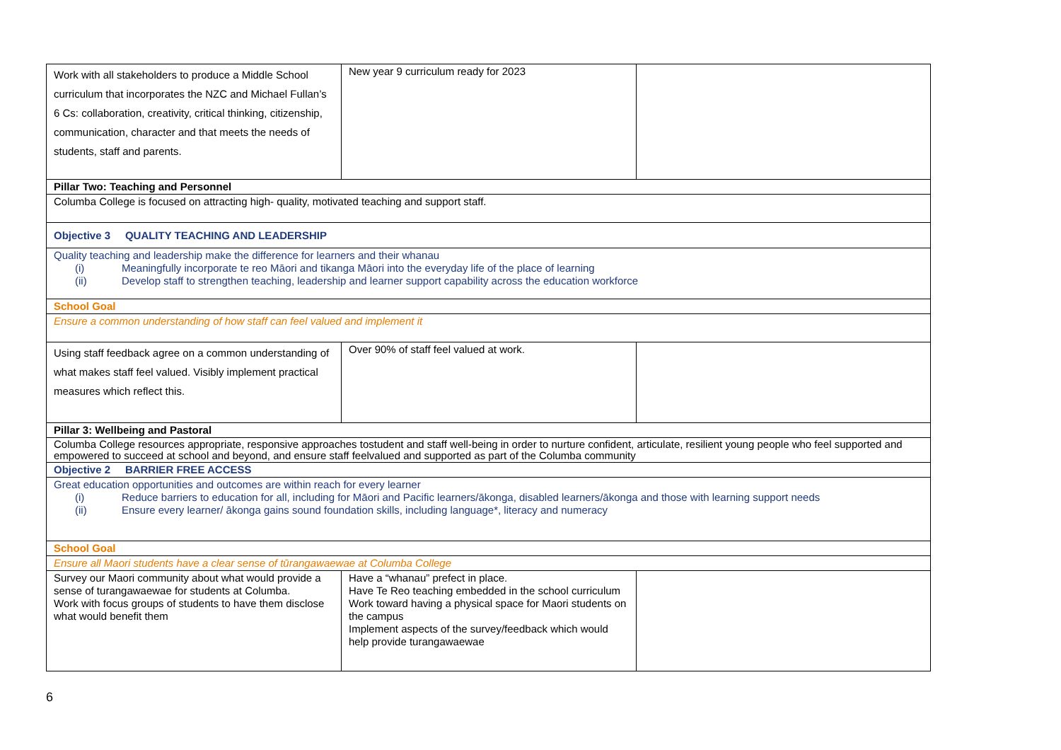| Work with all stakeholders to produce a Middle School curriculum that incorporates the NZC and Michael Fullan’s 6 Cs: collaboration, creativity, critical thinking, citizenship, communication, character and that meets the needs of students, staff and parents. | New year 9 curriculum ready for 2023 | |
| Pillar Two: Teaching and Personnel | | |
| Columba College is focused on attracting high- quality, motivated teaching and support staff. | | |
| Objective 3 QUALITY TEACHING AND LEADERSHIP | | |
| Quality teaching and leadership make the difference for learners and their whanau (i) Meaningfully incorporate te reo Māori and tikanga Māori into the everyday life of the place of learning (ii) Develop staff to strengthen teaching, leadership and learner support capability across the education workforce | | |
| School Goal | | |
| Ensure a common understanding of how staff can feel valued and implement it | | |
| Using staff feedback agree on a common understanding of what makes staff feel valued. Visibly implement practical measures which reflect this. | Over 90% of staff feel valued at work. | |
| Pillar 3: Wellbeing and Pastoral | | |
| Columba College resources appropriate, responsive approaches tostudent and staff well-being in order to nurture confident, articulate, resilient young people who feel supported and empowered to succeed at school and beyond, and ensure staff feelvalued and supported as part of the Columba community | | |
| Objective 2 BARRIER FREE ACCESS | | |
| Great education opportunities and outcomes are within reach for every learner (i) Reduce barriers to education for all, including for Māori and Pacific learners/ākonga, disabled learners/ākonga and those with learning support needs (ii) Ensure every learner/ ākonga gains sound foundation skills, including language*, literacy and numeracy | | |
| School Goal | | |
| Ensure all Maori students have a clear sense of tūrangawaewae at Columba College | | |
| Survey our Maori community about what would provide a sense of turangawaewae for students at Columba. Work with focus groups of students to have them disclose what would benefit them | Have a “whanau” prefect in place. Have Te Reo teaching embedded in the school curriculum Work toward having a physical space for Maori students on the campus Implement aspects of the survey/feedback which would help provide turangawaewae | |
6